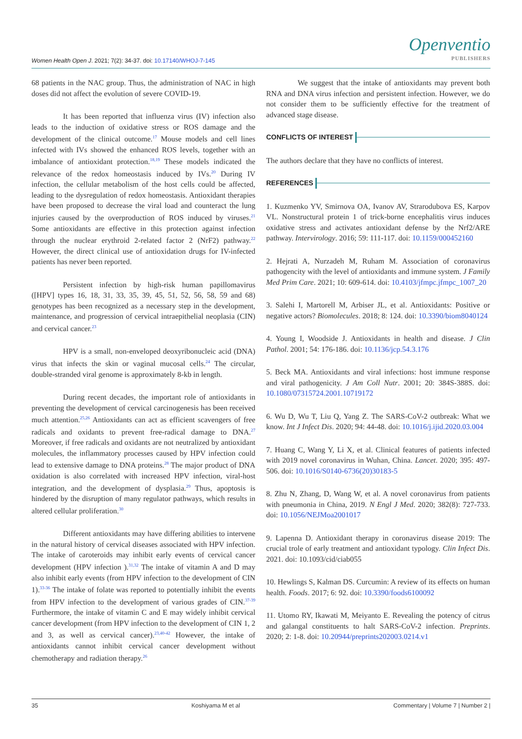Women Health Open J. 2021; 7(2): 34-37. doi: 10.17140/WHOJ-7-145
Openventio
PUBLISHERS
68 patients in the NAC group. Thus, the administration of NAC in high doses did not affect the evolution of severe COVID-19.
It has been reported that influenza virus (IV) infection also leads to the induction of oxidative stress or ROS damage and the development of the clinical outcome.<sup>17</sup> Mouse models and cell lines infected with IVs showed the enhanced ROS levels, together with an imbalance of antioxidant protection.<sup>18,19</sup> These models indicated the relevance of the redox homeostasis induced by IVs.<sup>20</sup> During IV infection, the cellular metabolism of the host cells could be affected, leading to the dysregulation of redox homeostasis. Antioxidant therapies have been proposed to decrease the viral load and counteract the lung injuries caused by the overproduction of ROS induced by viruses.<sup>21</sup> Some antioxidants are effective in this protection against infection through the nuclear erythroid 2-related factor 2 (NrF2) pathway.<sup>22</sup> However, the direct clinical use of antioxidation drugs for IV-infected patients has never been reported.
Persistent infection by high-risk human papillomavirus ([HPV] types 16, 18, 31, 33, 35, 39, 45, 51, 52, 56, 58, 59 and 68) genotypes has been recognized as a necessary step in the development, maintenance, and progression of cervical intraepithelial neoplasia (CIN) and cervical cancer.<sup>23</sup>
HPV is a small, non-enveloped deoxyribonucleic acid (DNA) virus that infects the skin or vaginal mucosal cells.<sup>24</sup> The circular, double-stranded viral genome is approximately 8-kb in length.
During recent decades, the important role of antioxidants in preventing the development of cervical carcinogenesis has been received much attention.<sup>25,26</sup> Antioxidants can act as efficient scavengers of free radicals and oxidants to prevent free-radical damage to DNA.<sup>27</sup> Moreover, if free radicals and oxidants are not neutralized by antioxidant molecules, the inflammatory processes caused by HPV infection could lead to extensive damage to DNA proteins.<sup>28</sup> The major product of DNA oxidation is also correlated with increased HPV infection, viral-host integration, and the development of dysplasia.<sup>29</sup> Thus, apoptosis is hindered by the disruption of many regulator pathways, which results in altered cellular proliferation.<sup>30</sup>
Different antioxidants may have differing abilities to intervene in the natural history of cervical diseases associated with HPV infection. The intake of caroteroids may inhibit early events of cervical cancer development (HPV infection ).<sup>31,32</sup> The intake of vitamin A and D may also inhibit early events (from HPV infection to the development of CIN 1).<sup>33-36</sup> The intake of folate was reported to potentially inhibit the events from HPV infection to the development of various grades of CIN.<sup>37-39</sup> Furthermore, the intake of vitamin C and E may widely inhibit cervical cancer development (from HPV infection to the development of CIN 1, 2 and 3, as well as cervical cancer).<sup>23,40-42</sup> However, the intake of antioxidants cannot inhibit cervical cancer development without chemotherapy and radiation therapy.<sup>26</sup>
We suggest that the intake of antioxidants may prevent both RNA and DNA virus infection and persistent infection. However, we do not consider them to be sufficiently effective for the treatment of advanced stage disease.
CONFLICTS OF INTEREST
The authors declare that they have no conflicts of interest.
REFERENCES
1. Kuzmenko YV, Smirnova OA, Ivanov AV, Strarodubova ES, Karpov VL. Nonstructural protein 1 of trick-borne encephalitis virus induces oxidative stress and activates antioxidant defense by the Nrf2/ARE pathway. Intervirology. 2016; 59: 111-117. doi: 10.1159/000452160
2. Hejrati A, Nurzadeh M, Ruham M. Association of coronavirus pathogencity with the level of antioxidants and immune system. J Family Med Prim Care. 2021; 10: 609-614. doi: 10.4103/jfmpc.jfmpc_1007_20
3. Salehi I, Martorell M, Arbiser JL, et al. Antioxidants: Positive or negative actors? Biomolecules. 2018; 8: 124. doi: 10.3390/biom8040124
4. Young I, Woodside J. Antioxidants in health and disease. J Clin Pathol. 2001; 54: 176-186. doi: 10.1136/jcp.54.3.176
5. Beck MA. Antioxidants and viral infections: host immune response and viral pathogenicity. J Am Coll Nutr. 2001; 20: 384S-388S. doi: 10.1080/07315724.2001.10719172
6. Wu D, Wu T, Liu Q, Yang Z. The SARS-CoV-2 outbreak: What we know. Int J Infect Dis. 2020; 94: 44-48. doi: 10.1016/j.ijid.2020.03.004
7. Huang C, Wang Y, Li X, et al. Clinical features of patients infected with 2019 novel coronavirus in Wuhan, China. Lancet. 2020; 395: 497-506. doi: 10.1016/S0140-6736(20)30183-5
8. Zhu N, Zhang, D, Wang W, et al. A novel coronavirus from patients with pneumonia in China, 2019. N Engl J Med. 2020; 382(8): 727-733. doi: 10.1056/NEJMoa2001017
9. Lapenna D. Antioxidant therapy in coronavirus disease 2019: The crucial trole of early treatment and antioxidant typology. Clin Infect Dis. 2021. doi: 10.1093/cid/ciab055
10. Hewlings S, Kalman DS. Curcumin: A review of its effects on human health. Foods. 2017; 6: 92. doi: 10.3390/foods6100092
11. Utomo RY, Ikawati M, Meiyanto E. Revealing the potency of citrus and galangal constituents to halt SARS-CoV-2 infection. Preprints. 2020; 2: 1-8. doi: 10.20944/preprints202003.0214.v1
35 Koshiyama M et al Commentary | Volume 7 | Number 2 |